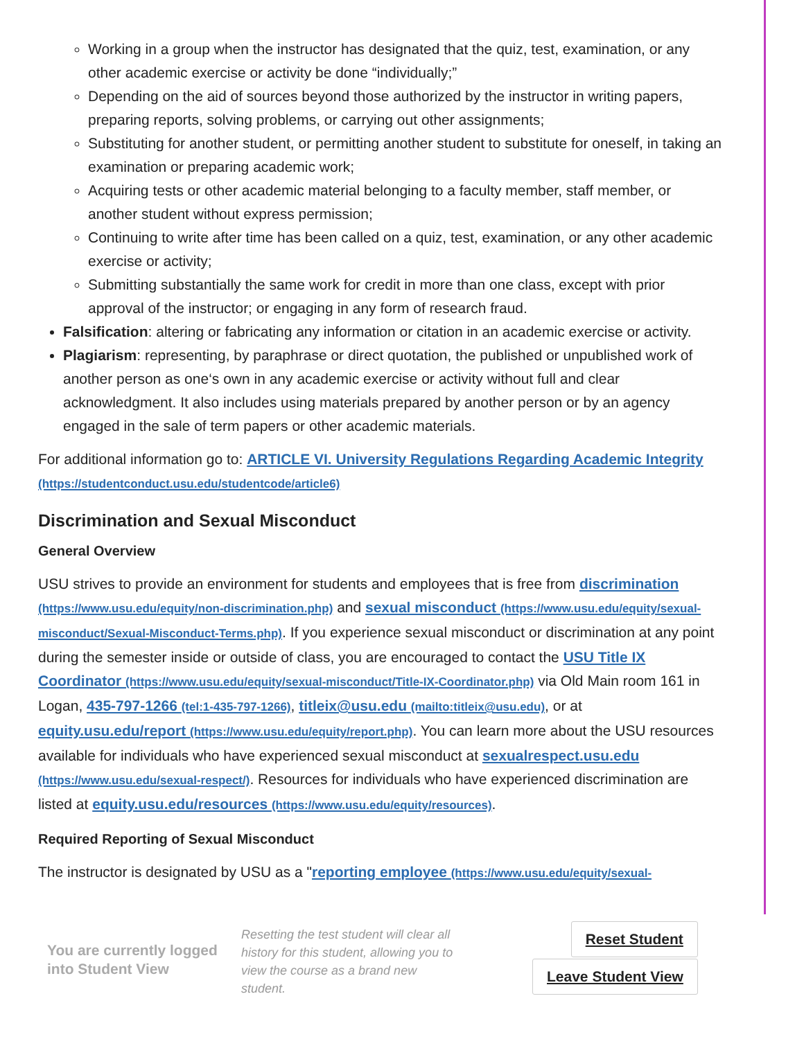Working in a group when the instructor has designated that the quiz, test, examination, or any other academic exercise or activity be done “individually;”
Depending on the aid of sources beyond those authorized by the instructor in writing papers, preparing reports, solving problems, or carrying out other assignments;
Substituting for another student, or permitting another student to substitute for oneself, in taking an examination or preparing academic work;
Acquiring tests or other academic material belonging to a faculty member, staff member, or another student without express permission;
Continuing to write after time has been called on a quiz, test, examination, or any other academic exercise or activity;
Submitting substantially the same work for credit in more than one class, except with prior approval of the instructor; or engaging in any form of research fraud.
Falsification: altering or fabricating any information or citation in an academic exercise or activity.
Plagiarism: representing, by paraphrase or direct quotation, the published or unpublished work of another person as one‘s own in any academic exercise or activity without full and clear acknowledgment. It also includes using materials prepared by another person or by an agency engaged in the sale of term papers or other academic materials.
For additional information go to: ARTICLE VI. University Regulations Regarding Academic Integrity (https://studentconduct.usu.edu/studentcode/article6)
Discrimination and Sexual Misconduct
General Overview
USU strives to provide an environment for students and employees that is free from discrimination (https://www.usu.edu/equity/non-discrimination.php) and sexual misconduct (https://www.usu.edu/equity/sexual-misconduct/Sexual-Misconduct-Terms.php). If you experience sexual misconduct or discrimination at any point during the semester inside or outside of class, you are encouraged to contact the USU Title IX Coordinator (https://www.usu.edu/equity/sexual-misconduct/Title-IX-Coordinator.php) via Old Main room 161 in Logan, 435-797-1266 (tel:1-435-797-1266), titleix@usu.edu (mailto:titleix@usu.edu), or at equity.usu.edu/report (https://www.usu.edu/equity/report.php). You can learn more about the USU resources available for individuals who have experienced sexual misconduct at sexualrespect.usu.edu (https://www.usu.edu/sexual-respect/). Resources for individuals who have experienced discrimination are listed at equity.usu.edu/resources (https://www.usu.edu/equity/resources).
Required Reporting of Sexual Misconduct
The instructor is designated by USU as a "reporting employee (https://www.usu.edu/equity/sexual-
You are currently logged into Student View
Resetting the test student will clear all history for this student, allowing you to view the course as a brand new student.
Reset Student
Leave Student View